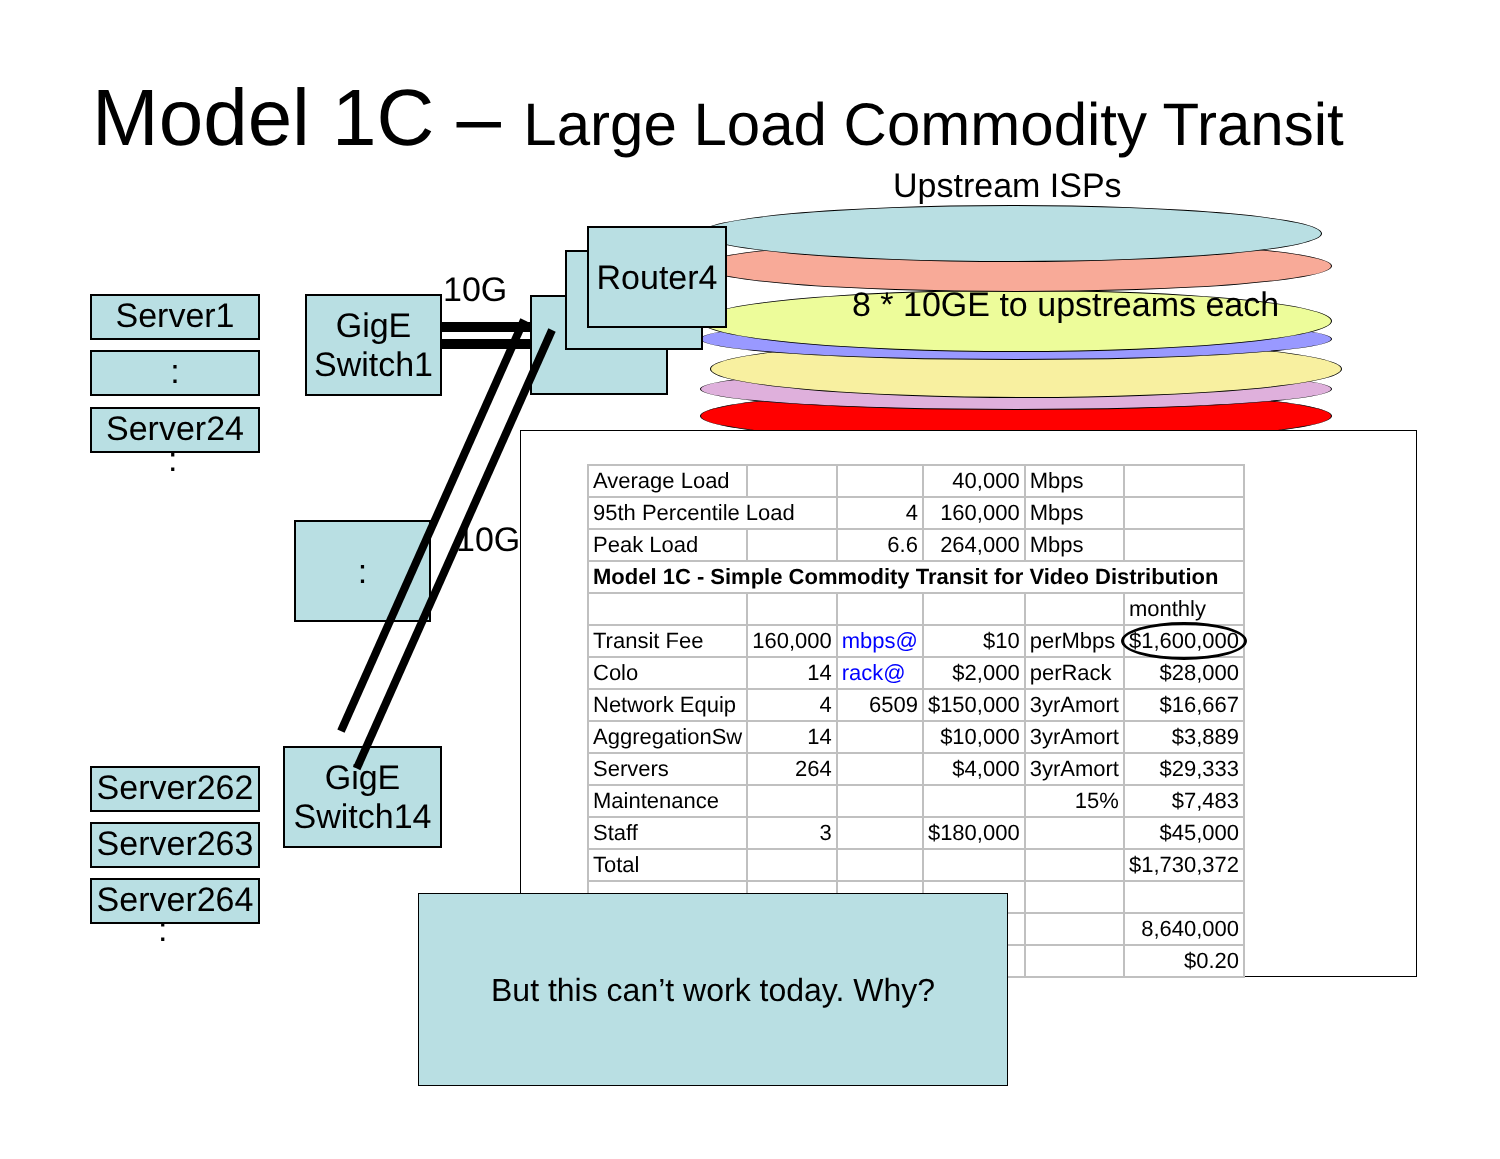Model 1C – Large Load Commodity Transit
Upstream ISPs
8 * 10GE to upstreams each
Router4
Server1
:
Server24
:
GigE
Switch1
10G
: 10G
Server262
Server263
Server264
:
GigE
Switch14
| Average Load | | | 40,000 | Mbps | |
| 95th Percentile Load | | 4 | 160,000 | Mbps | |
| Peak Load | | 6.6 | 264,000 | Mbps | |
| Model 1C - Simple Commodity Transit for Video Distribution | | | | | |
| | | | | | monthly |
| Transit Fee | 160,000 | mbps@ | $10 | perMbps | $1,600,000 |
| Colo | 14 | rack@ | $2,000 | perRack | $28,000 |
| Network Equip | 4 | 6509 | $150,000 | 3yrAmort | $16,667 |
| AggregationSw | 14 | | $10,000 | 3yrAmort | $3,889 |
| Servers | 264 | | $4,000 | 3yrAmort | $29,333 |
| Maintenance | | | | 15% | $7,483 |
| Staff | 3 | | $180,000 | | $45,000 |
| Total | | | | | $1,730,372 |
| | | | | | 8,640,000 |
| | | | | | $0.20 |
But this can’t work today. Why?